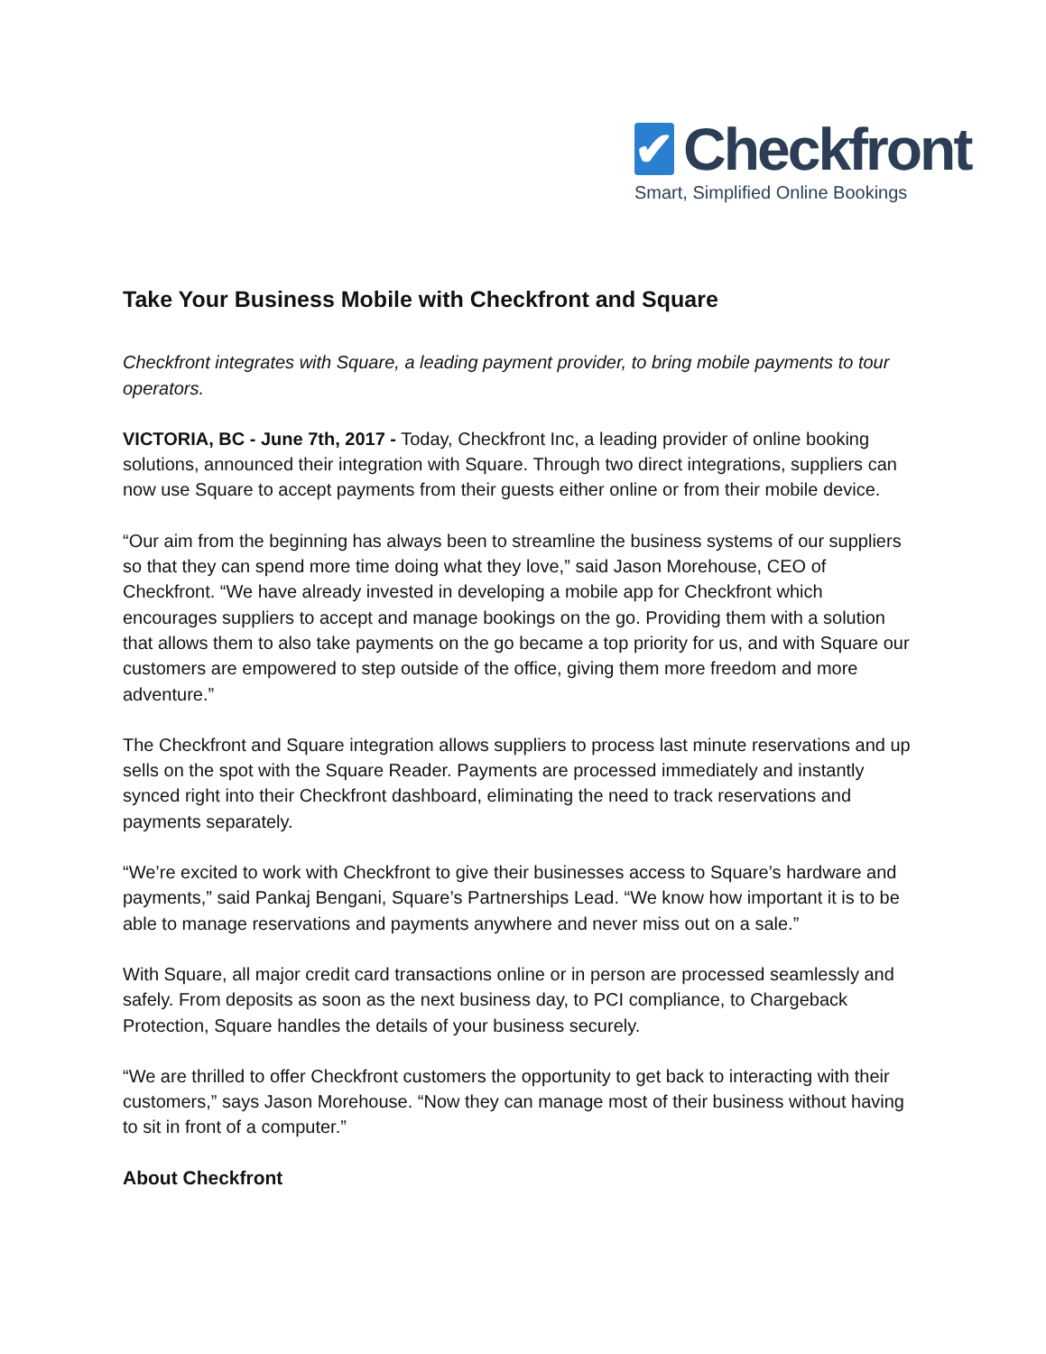✔
Checkfront
Smart, Simplified Online Bookings
Take Your Business Mobile with Checkfront and Square
Checkfront integrates with Square, a leading payment provider, to bring mobile payments to tour operators.
VICTORIA, BC - June 7th, 2017 - Today, Checkfront Inc, a leading provider of online booking solutions, announced their integration with Square. Through two direct integrations, suppliers can now use Square to accept payments from their guests either online or from their mobile device.
“Our aim from the beginning has always been to streamline the business systems of our suppliers so that they can spend more time doing what they love,” said Jason Morehouse, CEO of Checkfront. “We have already invested in developing a mobile app for Checkfront which encourages suppliers to accept and manage bookings on the go. Providing them with a solution that allows them to also take payments on the go became a top priority for us, and with Square our customers are empowered to step outside of the office, giving them more freedom and more adventure.”
The Checkfront and Square integration allows suppliers to process last minute reservations and up sells on the spot with the Square Reader. Payments are processed immediately and instantly synced right into their Checkfront dashboard, eliminating the need to track reservations and payments separately.
“We’re excited to work with Checkfront to give their businesses access to Square’s hardware and payments,” said Pankaj Bengani, Square’s Partnerships Lead. “We know how important it is to be able to manage reservations and payments anywhere and never miss out on a sale.”
With Square, all major credit card transactions online or in person are processed seamlessly and safely. From deposits as soon as the next business day, to PCI compliance, to Chargeback Protection, Square handles the details of your business securely.
“We are thrilled to offer Checkfront customers the opportunity to get back to interacting with their customers,” says Jason Morehouse. “Now they can manage most of their business without having to sit in front of a computer.”
About Checkfront